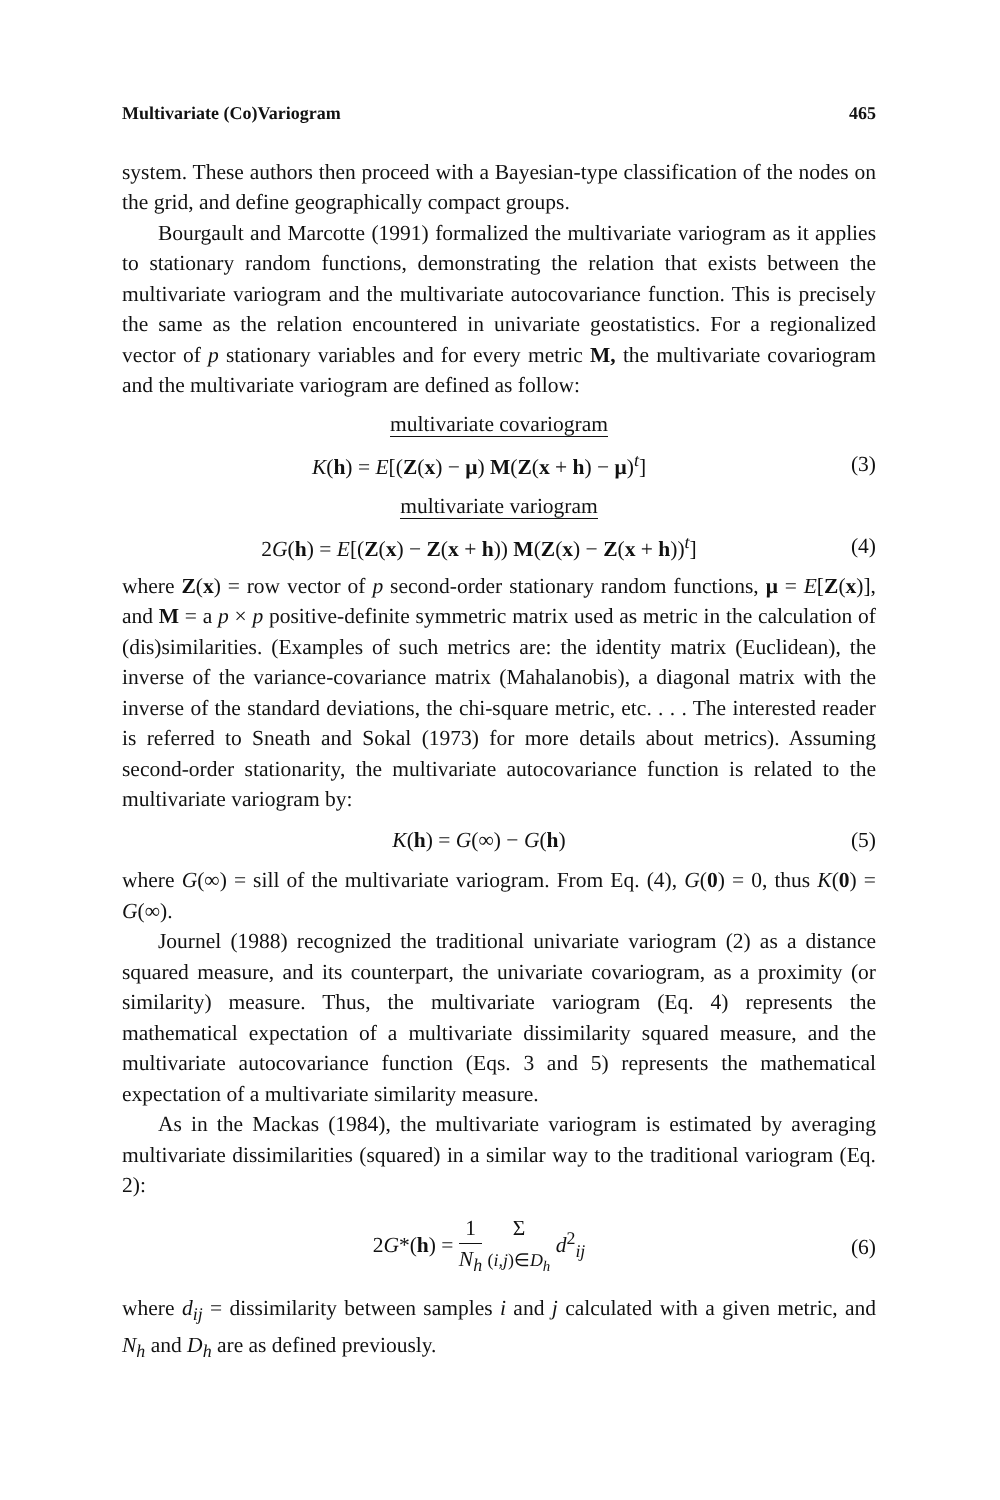Multivariate (Co)Variogram 465
system. These authors then proceed with a Bayesian-type classification of the nodes on the grid, and define geographically compact groups.
Bourgault and Marcotte (1991) formalized the multivariate variogram as it applies to stationary random functions, demonstrating the relation that exists between the multivariate variogram and the multivariate autocovariance function. This is precisely the same as the relation encountered in univariate geostatistics. For a regionalized vector of p stationary variables and for every metric M, the multivariate covariogram and the multivariate variogram are defined as follow:
multivariate covariogram
K(h) = E[(Z(x) − μ) M(Z(x + h) − μ)<sup>t</sup>]
(3)
multivariate variogram
2G(h) = E[(Z(x) − Z(x + h)) M(Z(x) − Z(x + h))<sup>t</sup>]
(4)
where Z(x) = row vector of p second-order stationary random functions, μ = E[Z(x)], and M = a p × p positive-definite symmetric matrix used as metric in the calculation of (dis)similarities. (Examples of such metrics are: the identity matrix (Euclidean), the inverse of the variance-covariance matrix (Mahalanobis), a diagonal matrix with the inverse of the standard deviations, the chi-square metric, etc. . . . The interested reader is referred to Sneath and Sokal (1973) for more details about metrics). Assuming second-order stationarity, the multivariate autocovariance function is related to the multivariate variogram by:
K(h) = G(∞) − G(h) (5)
where G(∞) = sill of the multivariate variogram. From Eq. (4), G(0) = 0, thus K(0) = G(∞).
Journel (1988) recognized the traditional univariate variogram (2) as a distance squared measure, and its counterpart, the univariate covariogram, as a proximity (or similarity) measure. Thus, the multivariate variogram (Eq. 4) represents the mathematical expectation of a multivariate dissimilarity squared measure, and the multivariate autocovariance function (Eqs. 3 and 5) represents the mathematical expectation of a multivariate similarity measure.
As in the Mackas (1984), the multivariate variogram is estimated by averaging multivariate dissimilarities (squared) in a similar way to the traditional variogram (Eq. 2):
2G*(h) = 1 N<sub>h</sub> Σ
(i,j)∈D<sub>h</sub> d<sup>2</sup><sub>ij</sub>
(6)
where d<sub>ij</sub> = dissimilarity between samples i and j calculated with a given metric, and N<sub>h</sub> and D<sub>h</sub> are as defined previously.